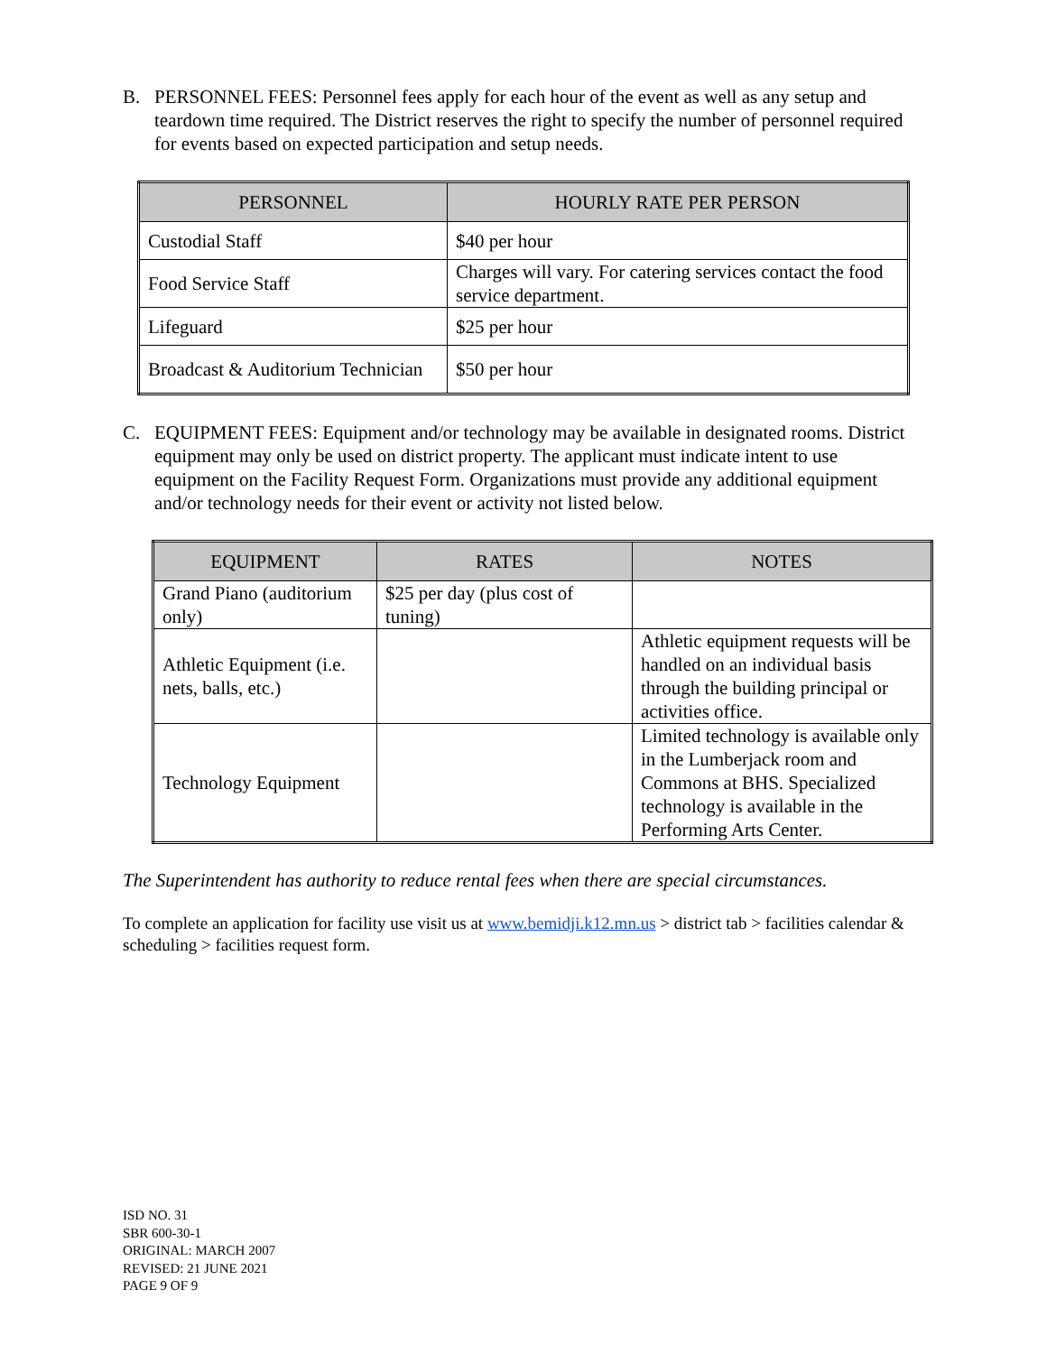B. PERSONNEL FEES: Personnel fees apply for each hour of the event as well as any setup and teardown time required. The District reserves the right to specify the number of personnel required for events based on expected participation and setup needs.
| PERSONNEL | HOURLY RATE PER PERSON |
| --- | --- |
| Custodial Staff | $40 per hour |
| Food Service Staff | Charges will vary. For catering services contact the food service department. |
| Lifeguard | $25 per hour |
| Broadcast & Auditorium Technician | $50 per hour |
C. EQUIPMENT FEES: Equipment and/or technology may be available in designated rooms. District equipment may only be used on district property. The applicant must indicate intent to use equipment on the Facility Request Form. Organizations must provide any additional equipment and/or technology needs for their event or activity not listed below.
| EQUIPMENT | RATES | NOTES |
| --- | --- | --- |
| Grand Piano (auditorium only) | $25 per day (plus cost of tuning) | |
| Athletic Equipment (i.e. nets, balls, etc.) | | Athletic equipment requests will be handled on an individual basis through the building principal or activities office. |
| Technology Equipment | | Limited technology is available only in the Lumberjack room and Commons at BHS. Specialized technology is available in the Performing Arts Center. |
The Superintendent has authority to reduce rental fees when there are special circumstances.
To complete an application for facility use visit us at www.bemidji.k12.mn.us > district tab > facilities calendar & scheduling > facilities request form.
ISD NO. 31
SBR 600-30-1
ORIGINAL: MARCH 2007
REVISED: 21 JUNE 2021
PAGE 9 OF 9